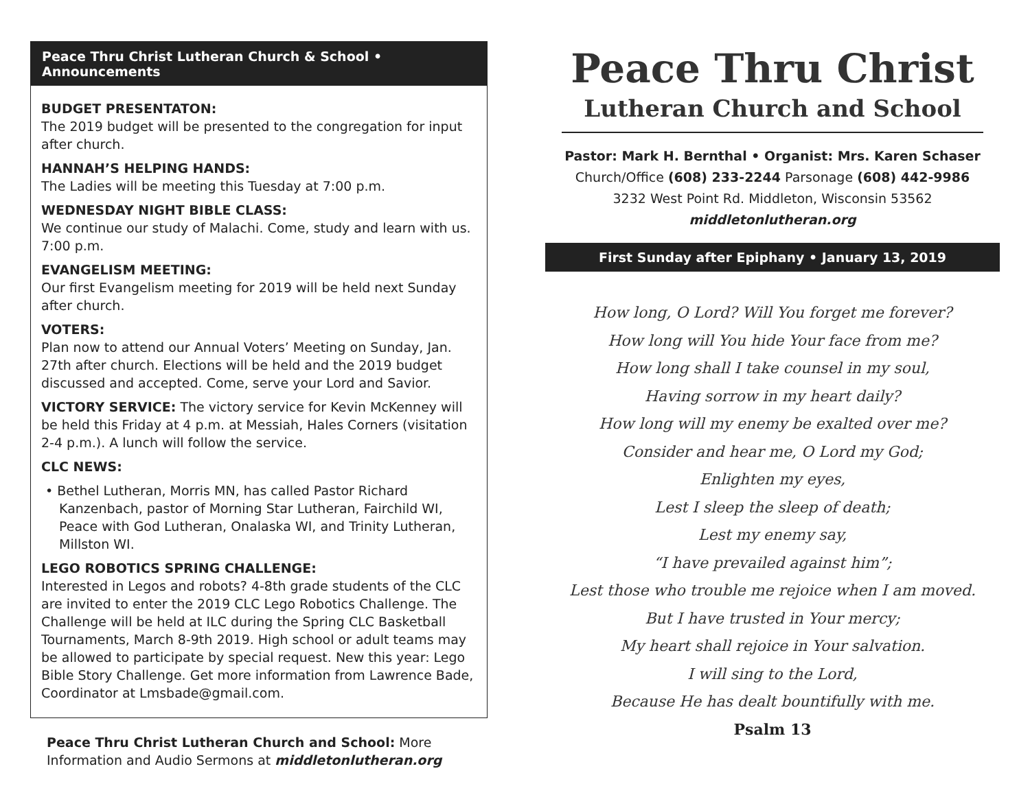Peace Thru Christ Lutheran Church & School • Announcements
BUDGET PRESENTATON:
The 2019 budget will be presented to the congregation for input after church.
HANNAH’S HELPING HANDS:
The Ladies will be meeting this Tuesday at 7:00 p.m.
WEDNESDAY NIGHT BIBLE CLASS:
We continue our study of Malachi. Come, study and learn with us. 7:00 p.m.
EVANGELISM MEETING:
Our first Evangelism meeting for 2019 will be held next Sunday after church.
VOTERS:
Plan now to attend our Annual Voters’ Meeting on Sunday, Jan. 27th after church. Elections will be held and the 2019 budget discussed and accepted. Come, serve your Lord and Savior.
VICTORY SERVICE: The victory service for Kevin McKenney will be held this Friday at 4 p.m. at Messiah, Hales Corners (visitation 2-4 p.m.). A lunch will follow the service.
CLC NEWS:
• Bethel Lutheran, Morris MN, has called Pastor Richard Kanzenbach, pastor of Morning Star Lutheran, Fairchild WI, Peace with God Lutheran, Onalaska WI, and Trinity Lutheran, Millston WI.
LEGO ROBOTICS SPRING CHALLENGE:
Interested in Legos and robots? 4-8th grade students of the CLC are invited to enter the 2019 CLC Lego Robotics Challenge. The Challenge will be held at ILC during the Spring CLC Basketball Tournaments, March 8-9th 2019. High school or adult teams may be allowed to participate by special request. New this year: Lego Bible Story Challenge. Get more information from Lawrence Bade, Coordinator at Lmsbade@gmail.com.
Peace Thru Christ Lutheran Church and School: More Information and Audio Sermons at middletonlutheran.org
Peace Thru Christ
Lutheran Church and School
Pastor: Mark H. Bernthal • Organist: Mrs. Karen Schaser
Church/Office (608) 233-2244 Parsonage (608) 442-9986
3232 West Point Rd. Middleton, Wisconsin 53562
middletonlutheran.org
First Sunday after Epiphany • January 13, 2019
How long, O Lord? Will You forget me forever?
How long will You hide Your face from me?
How long shall I take counsel in my soul,
Having sorrow in my heart daily?
How long will my enemy be exalted over me?
Consider and hear me, O Lord my God;
Enlighten my eyes,
Lest I sleep the sleep of death;
Lest my enemy say,
“I have prevailed against him”;
Lest those who trouble me rejoice when I am moved.
But I have trusted in Your mercy;
My heart shall rejoice in Your salvation.
I will sing to the Lord,
Because He has dealt bountifully with me.
Psalm 13